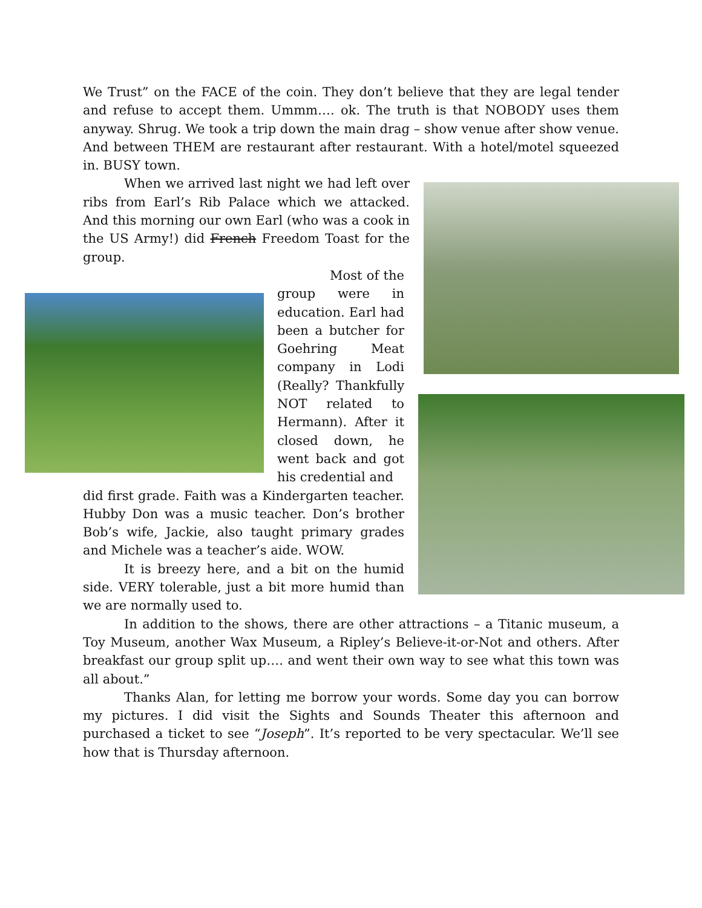We Trust” on the FACE of the coin. They don’t believe that they are legal tender and refuse to accept them. Ummm…. ok. The truth is that NOBODY uses them anyway. Shrug. We took a trip down the main drag – show venue after show venue. And between THEM are restaurant after restaurant. With a hotel/motel squeezed in. BUSY town.
When we arrived last night we had left over ribs from Earl’s Rib Palace which we attacked. And this morning our own Earl (who was a cook in the US Army!) did French Freedom Toast for the group.
Most of the group were in education. Earl had been a butcher for Goehring Meat company in Lodi (Really? Thankfully NOT related to Hermann). After it closed down, he went back and got his credential and
did first grade. Faith was a Kindergarten teacher. Hubby Don was a music teacher. Don’s brother Bob’s wife, Jackie, also taught primary grades and Michele was a teacher’s aide. WOW.
It is breezy here, and a bit on the humid side. VERY tolerable, just a bit more humid than we are normally used to.
In addition to the shows, there are other attractions – a Titanic museum, a Toy Museum, another Wax Museum, a Ripley’s Believe-it-or-Not and others. After breakfast our group split up…. and went their own way to see what this town was all about.”
Thanks Alan, for letting me borrow your words. Some day you can borrow my pictures. I did visit the Sights and Sounds Theater this afternoon and purchased a ticket to see “Joseph”. It’s reported to be very spectacular. We’ll see how that is Thursday afternoon.